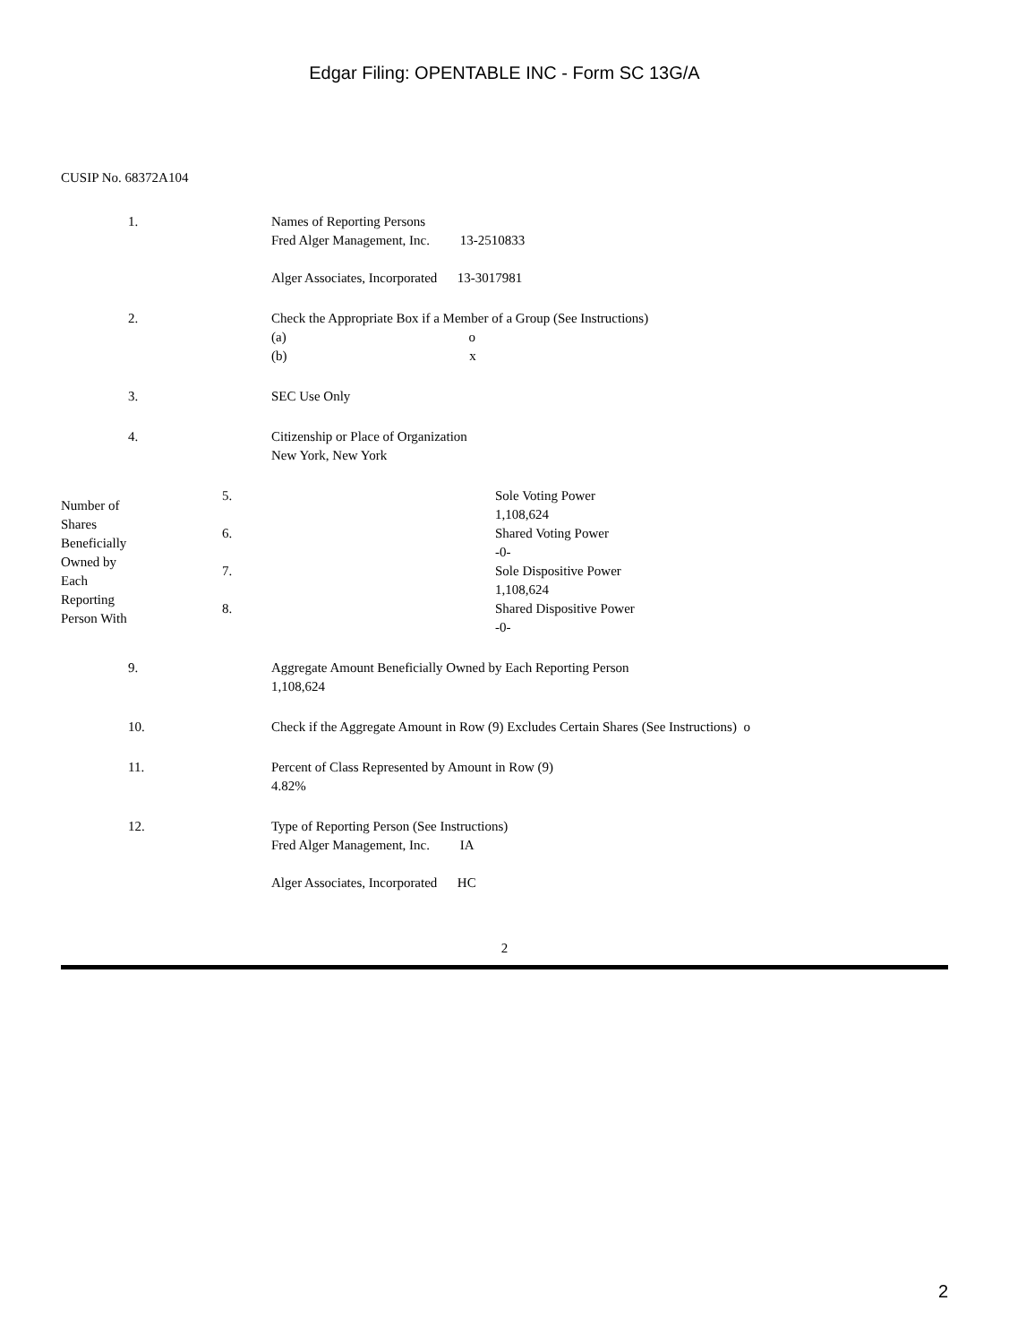Edgar Filing: OPENTABLE INC - Form SC 13G/A
CUSIP No. 68372A104
| 1. | Names of Reporting Persons Fred Alger Management, Inc. 13-2510833 Alger Associates, Incorporated 13-3017981 |
| 2. | Check the Appropriate Box if a Member of a Group (See Instructions) (a) o (b) x |
| 3. | SEC Use Only |
| 4. | Citizenship or Place of Organization New York, New York |
| Number of Shares Beneficially Owned by Each Reporting Person With | 5. | Sole Voting Power 1,108,624 |
| | 6. | Shared Voting Power -0- |
| | 7. | Sole Dispositive Power 1,108,624 |
| | 8. | Shared Dispositive Power -0- |
| 9. | Aggregate Amount Beneficially Owned by Each Reporting Person 1,108,624 |
| 10. | Check if the Aggregate Amount in Row (9) Excludes Certain Shares (See Instructions) o |
| 11. | Percent of Class Represented by Amount in Row (9) 4.82% |
| 12. | Type of Reporting Person (See Instructions) Fred Alger Management, Inc. IA Alger Associates, Incorporated HC |
2
2